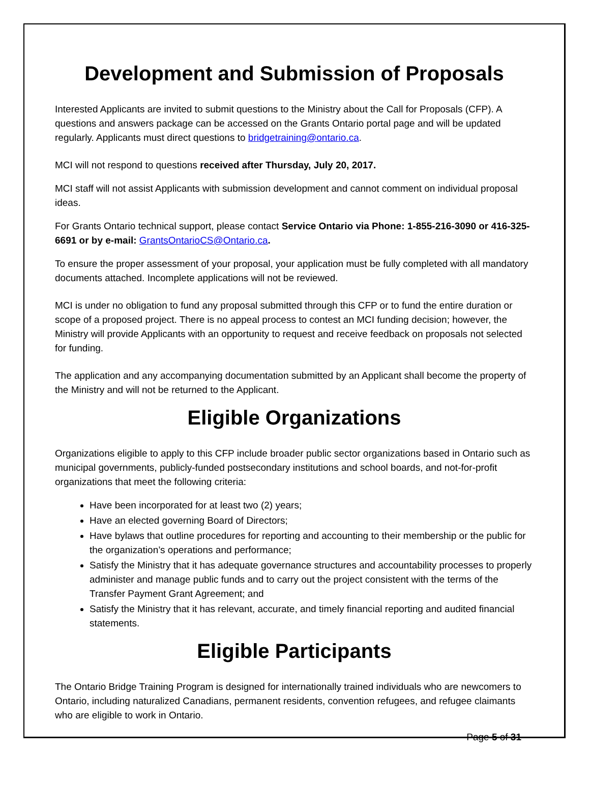Development and Submission of Proposals
Interested Applicants are invited to submit questions to the Ministry about the Call for Proposals (CFP). A questions and answers package can be accessed on the Grants Ontario portal page and will be updated regularly. Applicants must direct questions to bridgetraining@ontario.ca.
MCI will not respond to questions received after Thursday, July 20, 2017.
MCI staff will not assist Applicants with submission development and cannot comment on individual proposal ideas.
For Grants Ontario technical support, please contact Service Ontario via Phone: 1-855-216-3090 or 416-325-6691 or by e-mail: GrantsOntarioCS@Ontario.ca.
To ensure the proper assessment of your proposal, your application must be fully completed with all mandatory documents attached. Incomplete applications will not be reviewed.
MCI is under no obligation to fund any proposal submitted through this CFP or to fund the entire duration or scope of a proposed project. There is no appeal process to contest an MCI funding decision; however, the Ministry will provide Applicants with an opportunity to request and receive feedback on proposals not selected for funding.
The application and any accompanying documentation submitted by an Applicant shall become the property of the Ministry and will not be returned to the Applicant.
Eligible Organizations
Organizations eligible to apply to this CFP include broader public sector organizations based in Ontario such as municipal governments, publicly-funded postsecondary institutions and school boards, and not-for-profit organizations that meet the following criteria:
Have been incorporated for at least two (2) years;
Have an elected governing Board of Directors;
Have bylaws that outline procedures for reporting and accounting to their membership or the public for the organization’s operations and performance;
Satisfy the Ministry that it has adequate governance structures and accountability processes to properly administer and manage public funds and to carry out the project consistent with the terms of the Transfer Payment Grant Agreement; and
Satisfy the Ministry that it has relevant, accurate, and timely financial reporting and audited financial statements.
Eligible Participants
The Ontario Bridge Training Program is designed for internationally trained individuals who are newcomers to Ontario, including naturalized Canadians, permanent residents, convention refugees, and refugee claimants who are eligible to work in Ontario.
Page 5 of 31